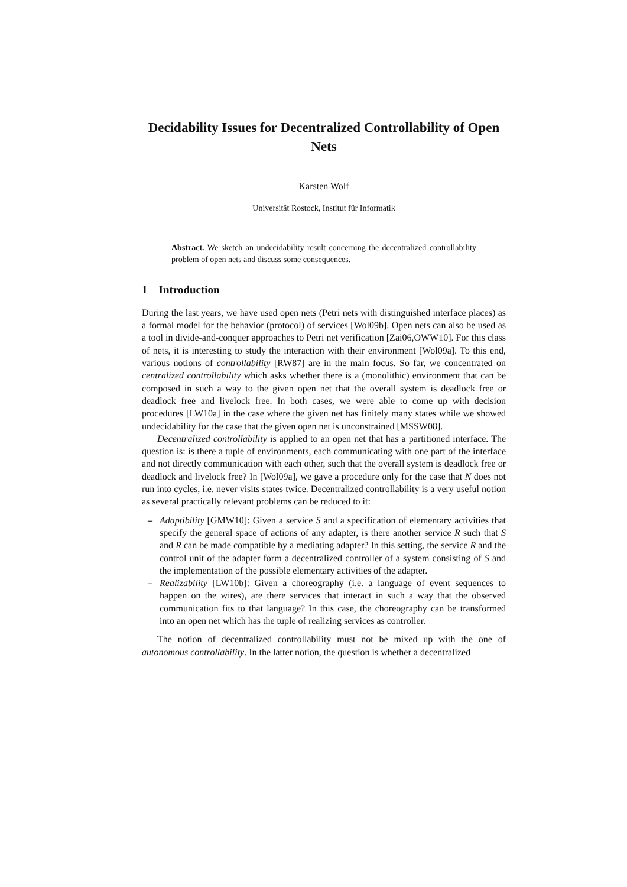Decidability Issues for Decentralized Controllability of Open Nets
Karsten Wolf
Universität Rostock, Institut für Informatik
Abstract. We sketch an undecidability result concerning the decentralized controllability problem of open nets and discuss some consequences.
1 Introduction
During the last years, we have used open nets (Petri nets with distinguished interface places) as a formal model for the behavior (protocol) of services [Wol09b]. Open nets can also be used as a tool in divide-and-conquer approaches to Petri net verification [Zai06,OWW10]. For this class of nets, it is interesting to study the interaction with their environment [Wol09a]. To this end, various notions of controllability [RW87] are in the main focus. So far, we concentrated on centralized controllability which asks whether there is a (monolithic) environment that can be composed in such a way to the given open net that the overall system is deadlock free or deadlock free and livelock free. In both cases, we were able to come up with decision procedures [LW10a] in the case where the given net has finitely many states while we showed undecidability for the case that the given open net is unconstrained [MSSW08].
Decentralized controllability is applied to an open net that has a partitioned interface. The question is: is there a tuple of environments, each communicating with one part of the interface and not directly communication with each other, such that the overall system is deadlock free or deadlock and livelock free? In [Wol09a], we gave a procedure only for the case that N does not run into cycles, i.e. never visits states twice. Decentralized controllability is a very useful notion as several practically relevant problems can be reduced to it:
– Adaptibility [GMW10]: Given a service S and a specification of elementary activities that specify the general space of actions of any adapter, is there another service R such that S and R can be made compatible by a mediating adapter? In this setting, the service R and the control unit of the adapter form a decentralized controller of a system consisting of S and the implementation of the possible elementary activities of the adapter.
– Realizability [LW10b]: Given a choreography (i.e. a language of event sequences to happen on the wires), are there services that interact in such a way that the observed communication fits to that language? In this case, the choreography can be transformed into an open net which has the tuple of realizing services as controller.
The notion of decentralized controllability must not be mixed up with the one of autonomous controllability. In the latter notion, the question is whether a decentralized